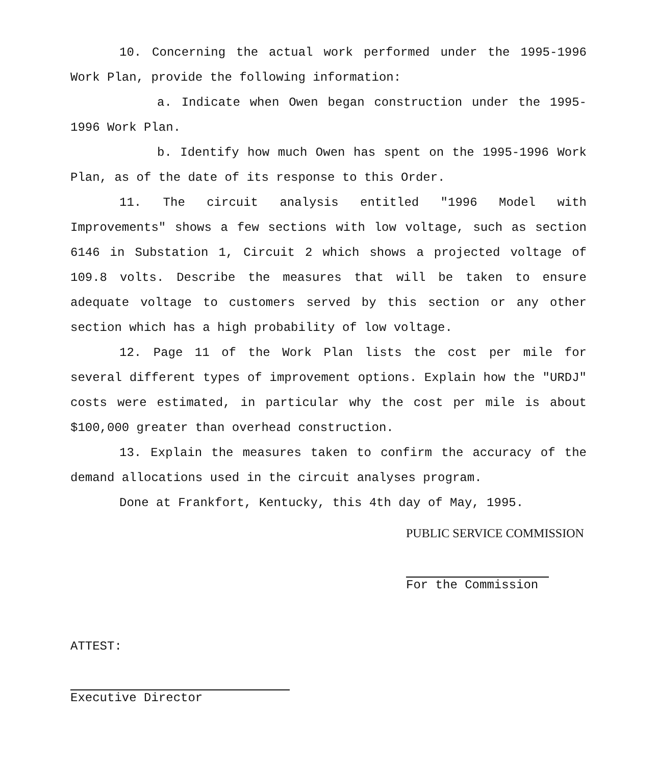10. Concerning the actual work performed under the 1995-1996 Work Plan, provide the following information:
a. Indicate when Owen began construction under the 1995-1996 Work Plan.
b. Identify how much Owen has spent on the 1995-1996 Work Plan, as of the date of its response to this Order.
11. The circuit analysis entitled "1996 Model with Improvements" shows a few sections with low voltage, such as section 6146 in Substation 1, Circuit 2 which shows a projected voltage of 109.8 volts. Describe the measures that will be taken to ensure adequate voltage to customers served by this section or any other section which has a high probability of low voltage.
12. Page 11 of the Work Plan lists the cost per mile for several different types of improvement options. Explain how the "URDJ" costs were estimated, in particular why the cost per mile is about $100,000 greater than overhead construction.
13. Explain the measures taken to confirm the accuracy of the demand allocations used in the circuit analyses program.
Done at Frankfort, Kentucky, this 4th day of May, 1995.
PUBLIC SERVICE COMMISSION
For the Commission
ATTEST:
Executive Director